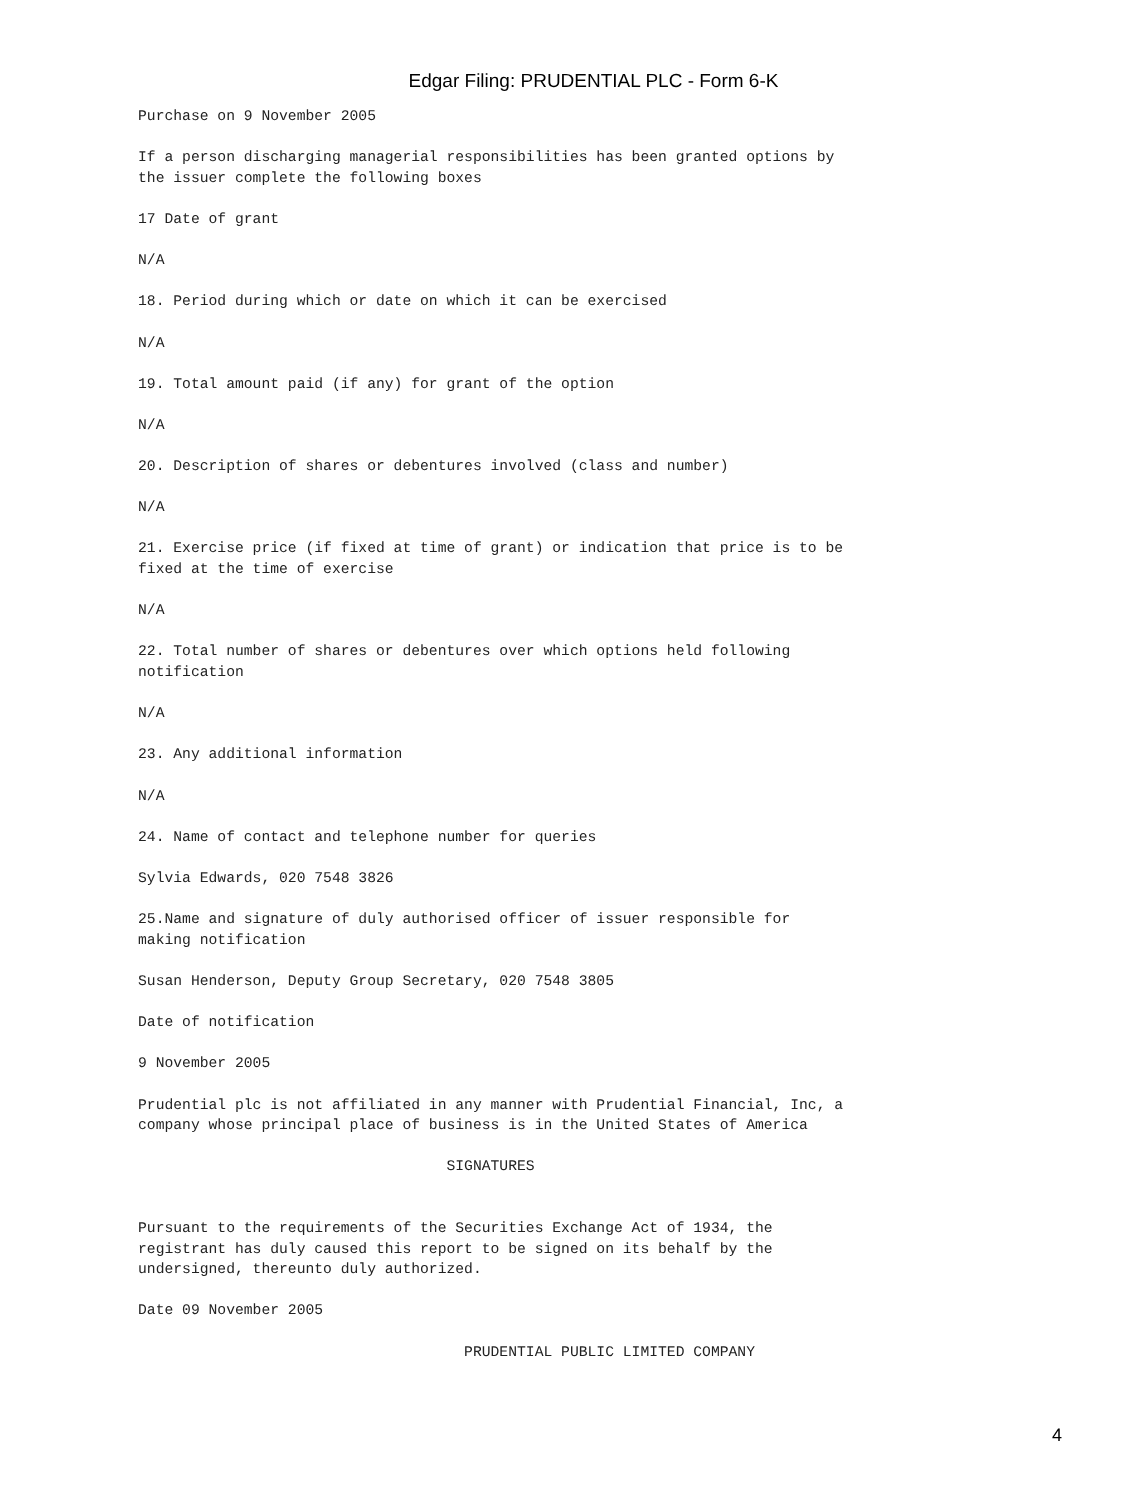Edgar Filing: PRUDENTIAL PLC - Form 6-K
Purchase on 9 November 2005

If a person discharging managerial responsibilities has been granted options by
the issuer complete the following boxes

17 Date of grant

N/A

18. Period during which or date on which it can be exercised

N/A

19. Total amount paid (if any) for grant of the option

N/A

20. Description of shares or debentures involved (class and number)

N/A

21. Exercise price (if fixed at time of grant) or indication that price is to be
fixed at the time of exercise

N/A

22. Total number of shares or debentures over which options held following
notification

N/A

23. Any additional information

N/A

24. Name of contact and telephone number for queries

Sylvia Edwards, 020 7548 3826

25.Name and signature of duly authorised officer of issuer responsible for
making notification

Susan Henderson, Deputy Group Secretary, 020 7548 3805

Date of notification

9 November 2005

Prudential plc is not affiliated in any manner with Prudential Financial, Inc, a
company whose principal place of business is in the United States of America

                                   SIGNATURES


Pursuant to the requirements of the Securities Exchange Act of 1934, the
registrant has duly caused this report to be signed on its behalf by the
undersigned, thereunto duly authorized.

Date 09 November 2005

                                     PRUDENTIAL PUBLIC LIMITED COMPANY
4